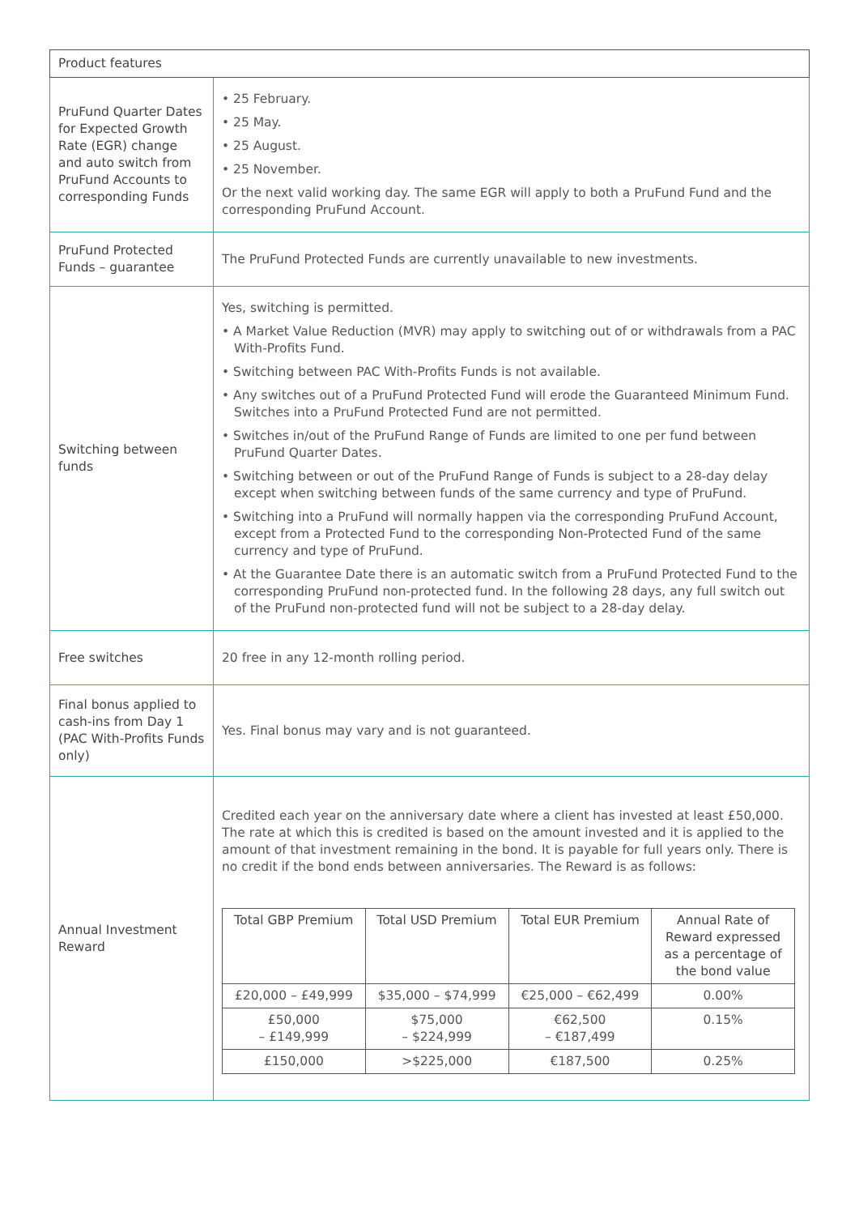| Product features | |
| PruFund Quarter Dates for Expected Growth Rate (EGR) change and auto switch from PruFund Accounts to corresponding Funds | • 25 February. • 25 May. • 25 August. • 25 November. Or the next valid working day. The same EGR will apply to both a PruFund Fund and the corresponding PruFund Account. |
| PruFund Protected Funds – guarantee | The PruFund Protected Funds are currently unavailable to new investments. |
| Switching between funds | Yes, switching is permitted. • A Market Value Reduction (MVR) may apply to switching out of or withdrawals from a PAC With-Profits Fund. • Switching between PAC With-Profits Funds is not available. • Any switches out of a PruFund Protected Fund will erode the Guaranteed Minimum Fund. Switches into a PruFund Protected Fund are not permitted. • Switches in/out of the PruFund Range of Funds are limited to one per fund between PruFund Quarter Dates. • Switching between or out of the PruFund Range of Funds is subject to a 28-day delay except when switching between funds of the same currency and type of PruFund. • Switching into a PruFund will normally happen via the corresponding PruFund Account, except from a Protected Fund to the corresponding Non-Protected Fund of the same currency and type of PruFund. • At the Guarantee Date there is an automatic switch from a PruFund Protected Fund to the corresponding PruFund non-protected fund. In the following 28 days, any full switch out of the PruFund non-protected fund will not be subject to a 28-day delay. |
| Free switches | 20 free in any 12-month rolling period. |
| Final bonus applied to cash-ins from Day 1 (PAC With-Profits Funds only) | Yes. Final bonus may vary and is not guaranteed. |
| Annual Investment Reward | Credited each year on the anniversary date where a client has invested at least £50,000. The rate at which this is credited is based on the amount invested and it is applied to the amount of that investment remaining in the bond. It is payable for full years only. There is no credit if the bond ends between anniversaries. The Reward is as follows: / Total GBP Premium / Total USD Premium / Total EUR Premium / Annual Rate of Reward expressed as a percentage of the bond value / / £20,000 – £49,999 / $35,000 – $74,999 / €25,000 – €62,499 / 0.00% / / £50,000 – £149,999 / $75,000 – $224,999 / €62,500 – €187,499 / 0.15% / / £150,000 / >$225,000 / €187,500 / 0.25% / |